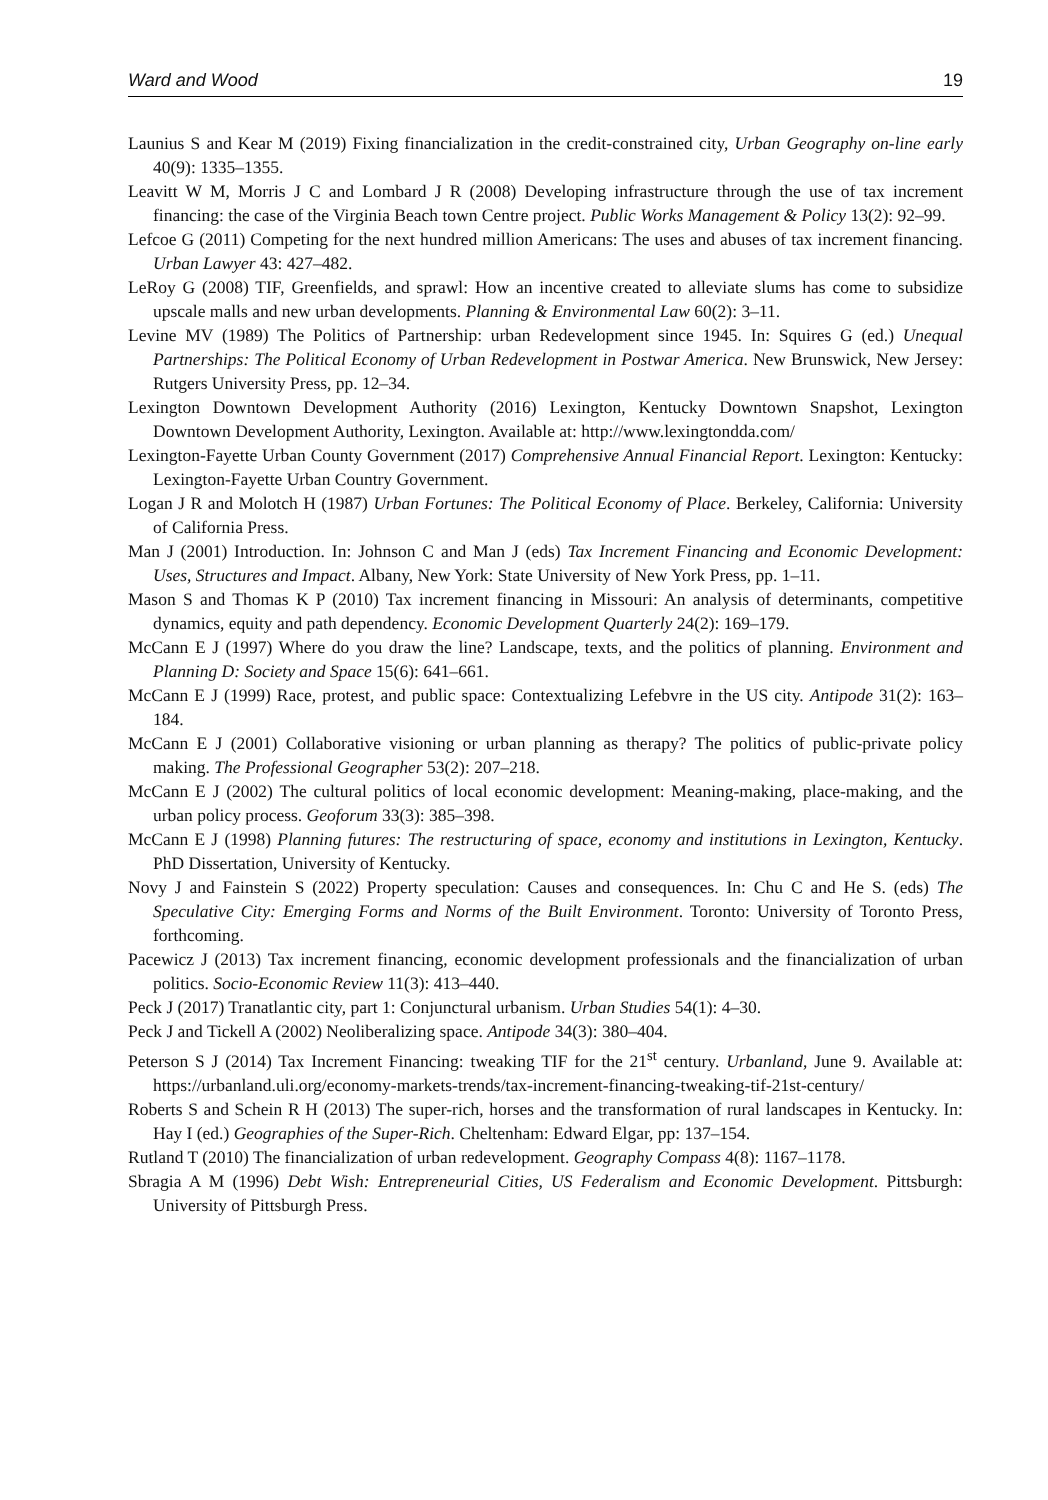Ward and Wood 19
Launius S and Kear M (2019) Fixing financialization in the credit-constrained city, Urban Geography on-line early 40(9): 1335–1355.
Leavitt W M, Morris J C and Lombard J R (2008) Developing infrastructure through the use of tax increment financing: the case of the Virginia Beach town Centre project. Public Works Management & Policy 13(2): 92–99.
Lefcoe G (2011) Competing for the next hundred million Americans: The uses and abuses of tax increment financing. Urban Lawyer 43: 427–482.
LeRoy G (2008) TIF, Greenfields, and sprawl: How an incentive created to alleviate slums has come to subsidize upscale malls and new urban developments. Planning & Environmental Law 60(2): 3–11.
Levine MV (1989) The Politics of Partnership: urban Redevelopment since 1945. In: Squires G (ed.) Unequal Partnerships: The Political Economy of Urban Redevelopment in Postwar America. New Brunswick, New Jersey: Rutgers University Press, pp. 12–34.
Lexington Downtown Development Authority (2016) Lexington, Kentucky Downtown Snapshot, Lexington Downtown Development Authority, Lexington. Available at: http://www.lexingtondda.com/
Lexington-Fayette Urban County Government (2017) Comprehensive Annual Financial Report. Lexington: Kentucky: Lexington-Fayette Urban Country Government.
Logan J R and Molotch H (1987) Urban Fortunes: The Political Economy of Place. Berkeley, California: University of California Press.
Man J (2001) Introduction. In: Johnson C and Man J (eds) Tax Increment Financing and Economic Development: Uses, Structures and Impact. Albany, New York: State University of New York Press, pp. 1–11.
Mason S and Thomas K P (2010) Tax increment financing in Missouri: An analysis of determinants, competitive dynamics, equity and path dependency. Economic Development Quarterly 24(2): 169–179.
McCann E J (1997) Where do you draw the line? Landscape, texts, and the politics of planning. Environment and Planning D: Society and Space 15(6): 641–661.
McCann E J (1999) Race, protest, and public space: Contextualizing Lefebvre in the US city. Antipode 31(2): 163–184.
McCann E J (2001) Collaborative visioning or urban planning as therapy? The politics of public-private policy making. The Professional Geographer 53(2): 207–218.
McCann E J (2002) The cultural politics of local economic development: Meaning-making, place-making, and the urban policy process. Geoforum 33(3): 385–398.
McCann E J (1998) Planning futures: The restructuring of space, economy and institutions in Lexington, Kentucky. PhD Dissertation, University of Kentucky.
Novy J and Fainstein S (2022) Property speculation: Causes and consequences. In: Chu C and He S. (eds) The Speculative City: Emerging Forms and Norms of the Built Environment. Toronto: University of Toronto Press, forthcoming.
Pacewicz J (2013) Tax increment financing, economic development professionals and the financialization of urban politics. Socio-Economic Review 11(3): 413–440.
Peck J (2017) Tranatlantic city, part 1: Conjunctural urbanism. Urban Studies 54(1): 4–30.
Peck J and Tickell A (2002) Neoliberalizing space. Antipode 34(3): 380–404.
Peterson S J (2014) Tax Increment Financing: tweaking TIF for the 21<sup>st</sup> century. Urbanland, June 9. Available at: https://urbanland.uli.org/economy-markets-trends/tax-increment-financing-tweaking-tif-21st-century/
Roberts S and Schein R H (2013) The super-rich, horses and the transformation of rural landscapes in Kentucky. In: Hay I (ed.) Geographies of the Super-Rich. Cheltenham: Edward Elgar, pp: 137–154.
Rutland T (2010) The financialization of urban redevelopment. Geography Compass 4(8): 1167–1178.
Sbragia A M (1996) Debt Wish: Entrepreneurial Cities, US Federalism and Economic Development. Pittsburgh: University of Pittsburgh Press.